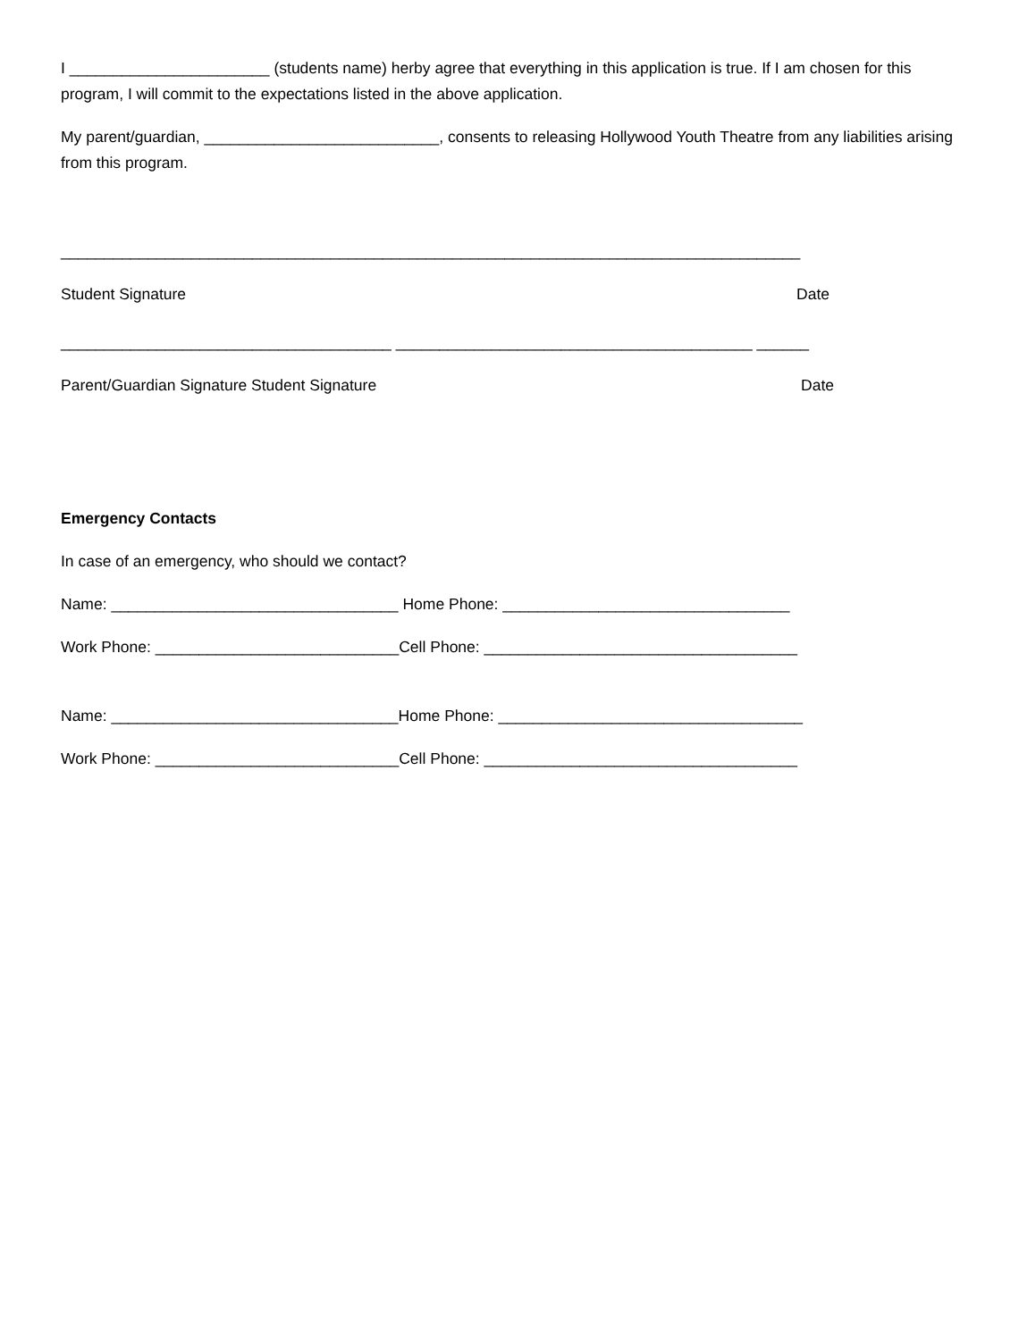I _______________________ (students name) herby agree that everything in this application is true. If I am chosen for this program, I will commit to the expectations listed in the above application.
My parent/guardian, ___________________________, consents to releasing Hollywood Youth Theatre from any liabilities arising from this program.
_____________________________________________________________________________________
Student Signature Date
______________________________________ _________________________________________ ______
Parent/Guardian Signature Student Signature Date
Emergency Contacts
In case of an emergency, who should we contact?
Name: _________________________________ Home Phone: _________________________________
Work Phone: ____________________________Cell Phone: ____________________________________
Name: _________________________________Home Phone: ___________________________________
Work Phone: ____________________________Cell Phone: ____________________________________